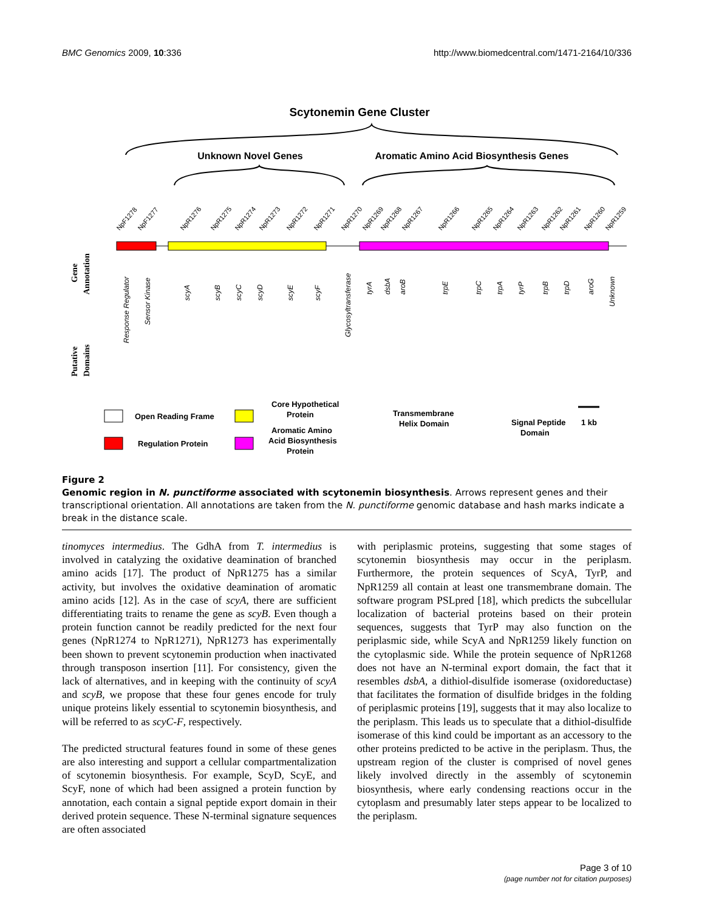BMC Genomics 2009, 10:336 http://www.biomedcentral.com/1471-2164/10/336
Scytonemin Gene Cluster
Unknown Novel Genes
Aromatic Amino Acid Biosynthesis Genes
NpF1278
NpF1277
NpR1276
NpR1275
NpR1274
NpR1273
NpR1272
NpR1271
NpR1270
NpR1269
NpR1268
NpR1267
NpR1266
NpR1265
NpR1264
NpR1263
NpR1262
NpR1261
NpR1260
NpR1259
Response Regulator
Sensor Kinase
scyA
scyB
scyC
scyD
scyE
scyF
Glycosyltransferase
tyrA
dsbA
aroB
trpE
trpC
trpA
tyrP
trpB
trpD
aroG
Unknown
Gene
Annotation
Putative
Domains
Open Reading Frame
Regulation Protein
Core Hypothetical
Protein
Aromatic Amino
Acid Biosynthesis
Protein
Transmembrane
Helix Domain
Signal Peptide
Domain
1 kb
Figure 2
Genomic region in N. punctiforme associated with scytonemin biosynthesis. Arrows represent genes and their transcriptional orientation. All annotations are taken from the N. punctiforme genomic database and hash marks indicate a break in the distance scale.
tinomyces intermedius. The GdhA from T. intermedius is involved in catalyzing the oxidative deamination of branched amino acids [17]. The product of NpR1275 has a similar activity, but involves the oxidative deamination of aromatic amino acids [12]. As in the case of scyA, there are sufficient differentiating traits to rename the gene as scyB. Even though a protein function cannot be readily predicted for the next four genes (NpR1274 to NpR1271), NpR1273 has experimentally been shown to prevent scytonemin production when inactivated through transposon insertion [11]. For consistency, given the lack of alternatives, and in keeping with the continuity of scyA and scyB, we propose that these four genes encode for truly unique proteins likely essential to scytonemin biosynthesis, and will be referred to as scyC-F, respectively.
The predicted structural features found in some of these genes are also interesting and support a cellular compartmentalization of scytonemin biosynthesis. For example, ScyD, ScyE, and ScyF, none of which had been assigned a protein function by annotation, each contain a signal peptide export domain in their derived protein sequence. These N-terminal signature sequences are often associated
with periplasmic proteins, suggesting that some stages of scytonemin biosynthesis may occur in the periplasm. Furthermore, the protein sequences of ScyA, TyrP, and NpR1259 all contain at least one transmembrane domain. The software program PSLpred [18], which predicts the subcellular localization of bacterial proteins based on their protein sequences, suggests that TyrP may also function on the periplasmic side, while ScyA and NpR1259 likely function on the cytoplasmic side. While the protein sequence of NpR1268 does not have an N-terminal export domain, the fact that it resembles dsbA, a dithiol-disulfide isomerase (oxidoreductase) that facilitates the formation of disulfide bridges in the folding of periplasmic proteins [19], suggests that it may also localize to the periplasm. This leads us to speculate that a dithiol-disulfide isomerase of this kind could be important as an accessory to the other proteins predicted to be active in the periplasm. Thus, the upstream region of the cluster is comprised of novel genes likely involved directly in the assembly of scytonemin biosynthesis, where early condensing reactions occur in the cytoplasm and presumably later steps appear to be localized to the periplasm.
Page 3 of 10
(page number not for citation purposes)